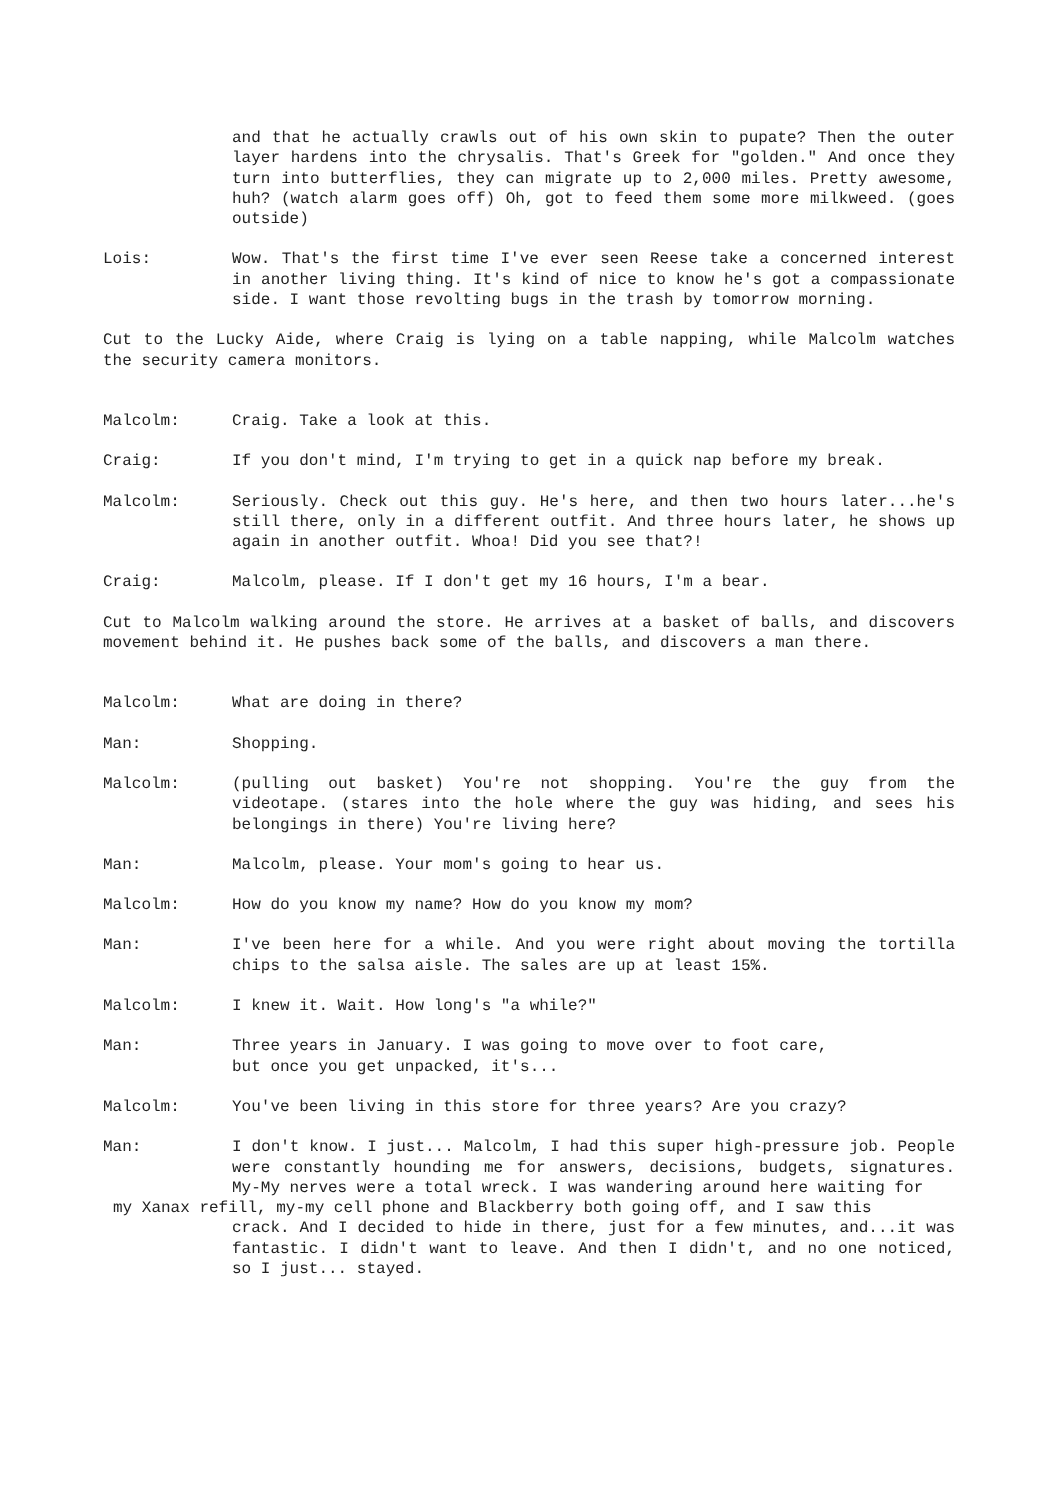and that he actually crawls out of his own skin to pupate? Then the outer layer hardens into the chrysalis. That's Greek for "golden." And once they turn into butterflies, they can migrate up to 2,000 miles. Pretty awesome, huh? (watch alarm goes off) Oh, got to feed them some more milkweed. (goes outside)
Lois: Wow. That's the first time I've ever seen Reese take a concerned interest in another living thing. It's kind of nice to know he's got a compassionate side. I want those revolting bugs in the trash by tomorrow morning.
Cut to the Lucky Aide, where Craig is lying on a table napping, while Malcolm watches the security camera monitors.
Malcolm: Craig. Take a look at this.
Craig: If you don't mind, I'm trying to get in a quick nap before my break.
Malcolm: Seriously. Check out this guy. He's here, and then two hours later...he's still there, only in a different outfit. And three hours later, he shows up again in another outfit. Whoa! Did you see that?!
Craig: Malcolm, please. If I don't get my 16 hours, I'm a bear.
Cut to Malcolm walking around the store. He arrives at a basket of balls, and discovers movement behind it. He pushes back some of the balls, and discovers a man there.
Malcolm: What are doing in there?
Man: Shopping.
Malcolm: (pulling out basket) You're not shopping. You're the guy from the videotape. (stares into the hole where the guy was hiding, and sees his belongings in there) You're living here?
Man: Malcolm, please. Your mom's going to hear us.
Malcolm: How do you know my name? How do you know my mom?
Man: I've been here for a while. And you were right about moving the tortilla chips to the salsa aisle. The sales are up at least 15%.
Malcolm: I knew it. Wait. How long's "a while?"
Man: Three years in January. I was going to move over to foot care,
but once you get unpacked, it's...
Malcolm: You've been living in this store for three years? Are you crazy?
Man: I don't know. I just... Malcolm, I had this super high-pressure job. People were constantly hounding me for answers, decisions, budgets, signatures. My-My nerves were a total wreck. I was wandering around here waiting for
my Xanax refill, my-my cell phone and Blackberry both going off, and I saw this
crack. And I decided to hide in there, just for a few minutes, and...it was fantastic. I didn't want to leave. And then I didn't, and no one noticed, so I just... stayed.